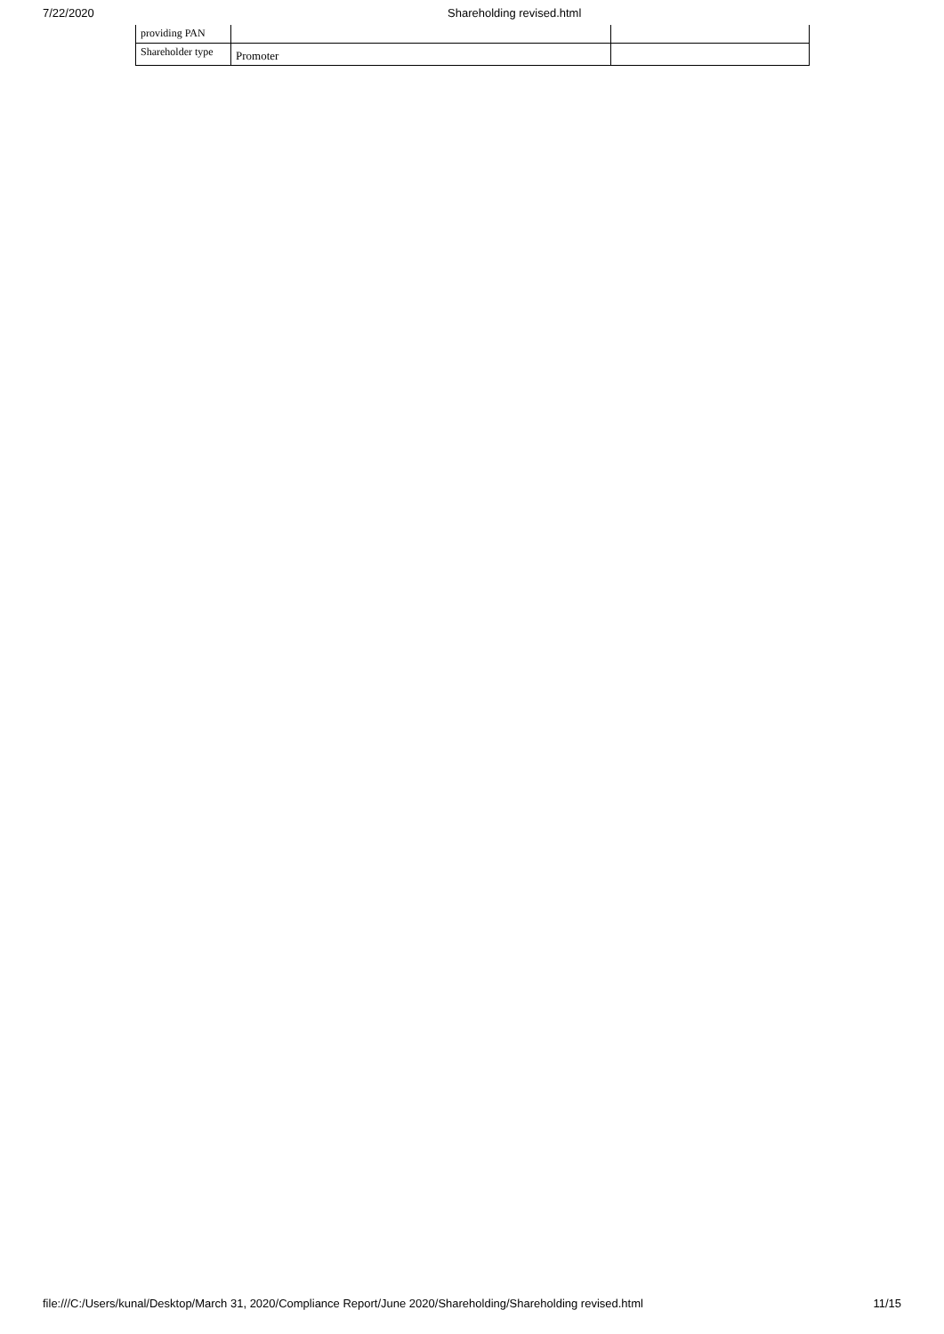7/22/2020 Shareholding revised.html
| providing PAN | | |
| Shareholder type | Promoter | |
file:///C:/Users/kunal/Desktop/March 31, 2020/Compliance Report/June 2020/Shareholding/Shareholding revised.html 11/15